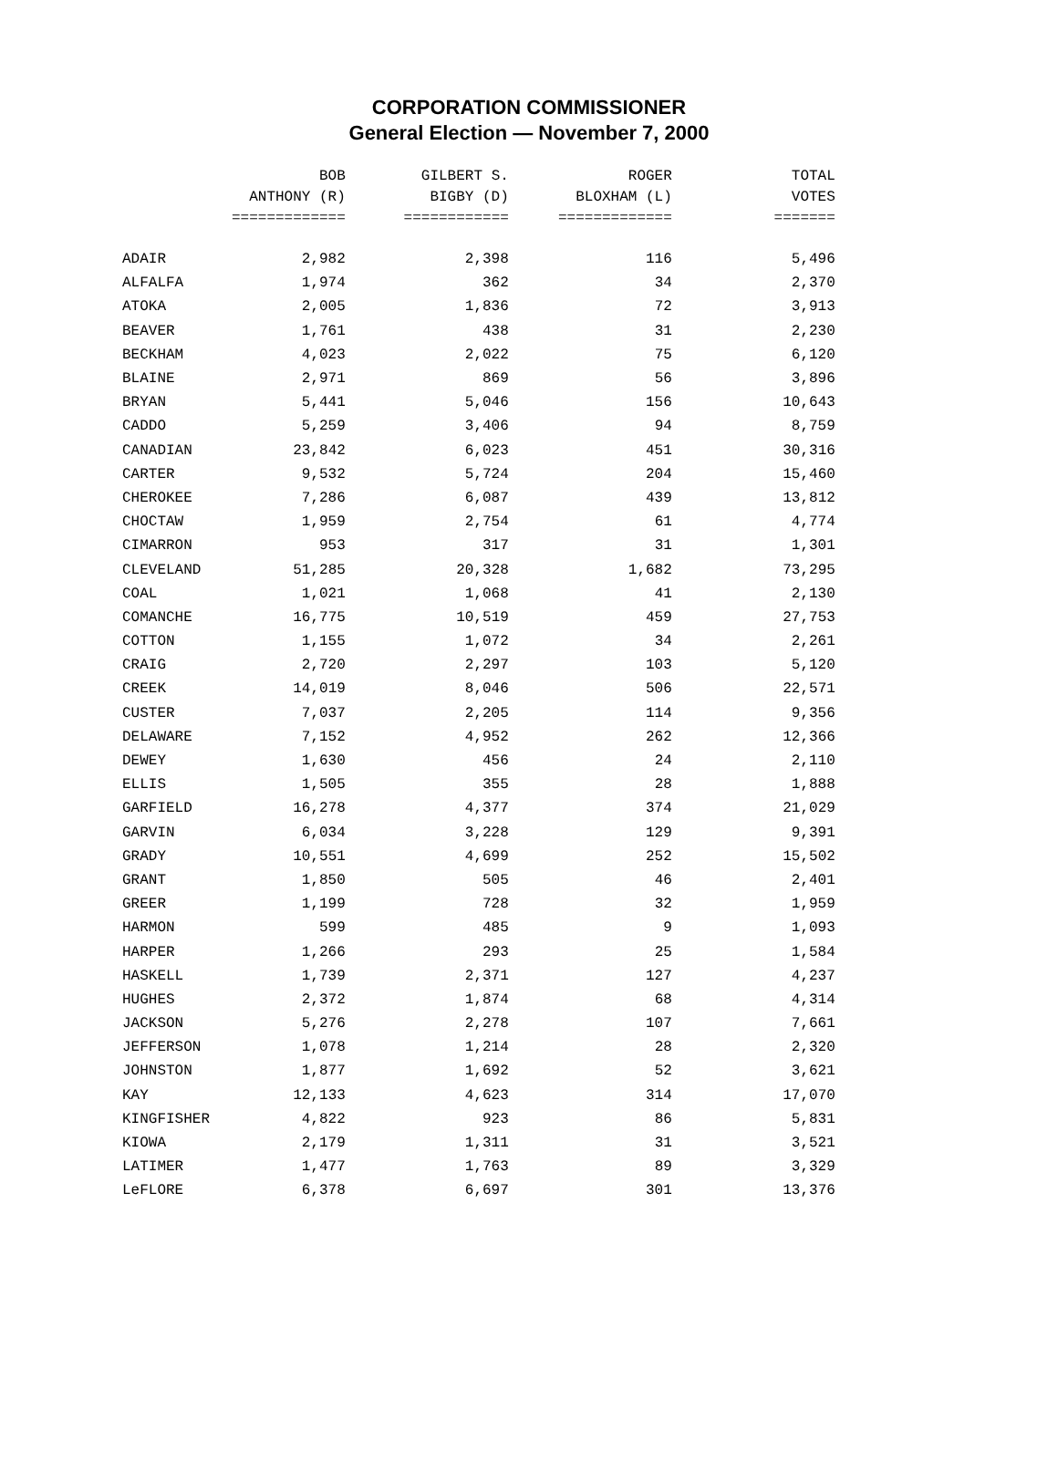CORPORATION COMMISSIONER
General Election — November 7, 2000
| | BOB ANTHONY (R) ============= | GILBERT S. BIGBY (D) ============ | ROGER BLOXHAM (L) ============= | TOTAL VOTES ======= |
| --- | --- | --- | --- | --- |
| ADAIR | 2,982 | 2,398 | 116 | 5,496 |
| ALFALFA | 1,974 | 362 | 34 | 2,370 |
| ATOKA | 2,005 | 1,836 | 72 | 3,913 |
| BEAVER | 1,761 | 438 | 31 | 2,230 |
| BECKHAM | 4,023 | 2,022 | 75 | 6,120 |
| BLAINE | 2,971 | 869 | 56 | 3,896 |
| BRYAN | 5,441 | 5,046 | 156 | 10,643 |
| CADDO | 5,259 | 3,406 | 94 | 8,759 |
| CANADIAN | 23,842 | 6,023 | 451 | 30,316 |
| CARTER | 9,532 | 5,724 | 204 | 15,460 |
| CHEROKEE | 7,286 | 6,087 | 439 | 13,812 |
| CHOCTAW | 1,959 | 2,754 | 61 | 4,774 |
| CIMARRON | 953 | 317 | 31 | 1,301 |
| CLEVELAND | 51,285 | 20,328 | 1,682 | 73,295 |
| COAL | 1,021 | 1,068 | 41 | 2,130 |
| COMANCHE | 16,775 | 10,519 | 459 | 27,753 |
| COTTON | 1,155 | 1,072 | 34 | 2,261 |
| CRAIG | 2,720 | 2,297 | 103 | 5,120 |
| CREEK | 14,019 | 8,046 | 506 | 22,571 |
| CUSTER | 7,037 | 2,205 | 114 | 9,356 |
| DELAWARE | 7,152 | 4,952 | 262 | 12,366 |
| DEWEY | 1,630 | 456 | 24 | 2,110 |
| ELLIS | 1,505 | 355 | 28 | 1,888 |
| GARFIELD | 16,278 | 4,377 | 374 | 21,029 |
| GARVIN | 6,034 | 3,228 | 129 | 9,391 |
| GRADY | 10,551 | 4,699 | 252 | 15,502 |
| GRANT | 1,850 | 505 | 46 | 2,401 |
| GREER | 1,199 | 728 | 32 | 1,959 |
| HARMON | 599 | 485 | 9 | 1,093 |
| HARPER | 1,266 | 293 | 25 | 1,584 |
| HASKELL | 1,739 | 2,371 | 127 | 4,237 |
| HUGHES | 2,372 | 1,874 | 68 | 4,314 |
| JACKSON | 5,276 | 2,278 | 107 | 7,661 |
| JEFFERSON | 1,078 | 1,214 | 28 | 2,320 |
| JOHNSTON | 1,877 | 1,692 | 52 | 3,621 |
| KAY | 12,133 | 4,623 | 314 | 17,070 |
| KINGFISHER | 4,822 | 923 | 86 | 5,831 |
| KIOWA | 2,179 | 1,311 | 31 | 3,521 |
| LATIMER | 1,477 | 1,763 | 89 | 3,329 |
| LeFLORE | 6,378 | 6,697 | 301 | 13,376 |